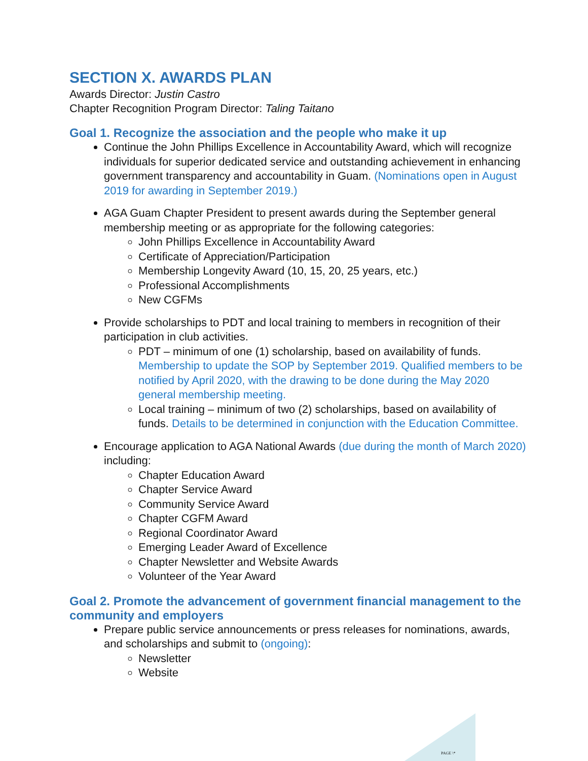SECTION X. AWARDS PLAN
Awards Director: Justin Castro
Chapter Recognition Program Director: Taling Taitano
Goal 1. Recognize the association and the people who make it up
Continue the John Phillips Excellence in Accountability Award, which will recognize individuals for superior dedicated service and outstanding achievement in enhancing government transparency and accountability in Guam. (Nominations open in August 2019 for awarding in September 2019.)
AGA Guam Chapter President to present awards during the September general membership meeting or as appropriate for the following categories:
John Phillips Excellence in Accountability Award
Certificate of Appreciation/Participation
Membership Longevity Award (10, 15, 20, 25 years, etc.)
Professional Accomplishments
New CGFMs
Provide scholarships to PDT and local training to members in recognition of their participation in club activities.
PDT – minimum of one (1) scholarship, based on availability of funds. Membership to update the SOP by September 2019. Qualified members to be notified by April 2020, with the drawing to be done during the May 2020 general membership meeting.
Local training – minimum of two (2) scholarships, based on availability of funds. Details to be determined in conjunction with the Education Committee.
Encourage application to AGA National Awards (due during the month of March 2020) including:
Chapter Education Award
Chapter Service Award
Community Service Award
Chapter CGFM Award
Regional Coordinator Award
Emerging Leader Award of Excellence
Chapter Newsletter and Website Awards
Volunteer of the Year Award
Goal 2. Promote the advancement of government financial management to the community and employers
Prepare public service announcements or press releases for nominations, awards, and scholarships and submit to (ongoing):
Newsletter
Website
PAGE \*